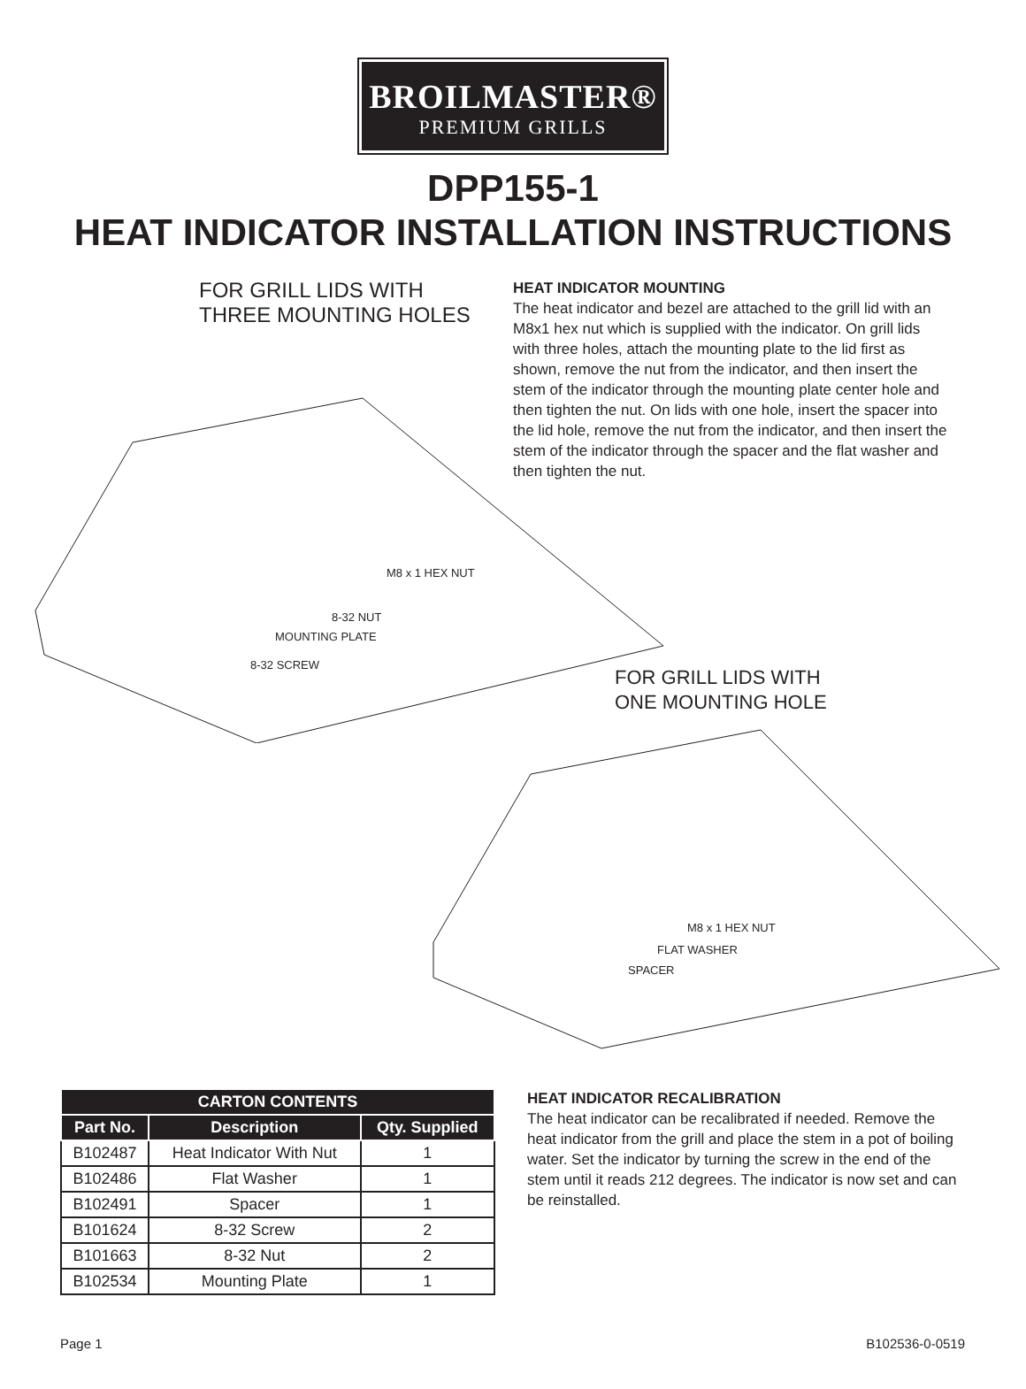BROILMASTER®
PREMIUM GRILLS
DPP155-1
HEAT INDICATOR INSTALLATION INSTRUCTIONS
FOR GRILL LIDS WITH
THREE MOUNTING HOLES
HEAT INDICATOR MOUNTING
The heat indicator and bezel are attached to the grill lid with an M8x1 hex nut which is supplied with the indicator. On grill lids with three holes, attach the mounting plate to the lid first as shown, remove the nut from the indicator, and then insert the stem of the indicator through the mounting plate center hole and then tighten the nut. On lids with one hole, insert the spacer into the lid hole, remove the nut from the indicator, and then insert the stem of the indicator through the spacer and the flat washer and then tighten the nut.
M8 x 1 HEX NUT
8-32 NUT
MOUNTING PLATE
8-32 SCREW
FOR GRILL LIDS WITH
ONE MOUNTING HOLE
M8 x 1 HEX NUT
FLAT WASHER
SPACER
| CARTON CONTENTS | | |
| --- | --- | --- |
| Part No. | Description | Qty. Supplied |
| B102487 | Heat Indicator With Nut | 1 |
| B102486 | Flat Washer | 1 |
| B102491 | Spacer | 1 |
| B101624 | 8-32 Screw | 2 |
| B101663 | 8-32 Nut | 2 |
| B102534 | Mounting Plate | 1 |
HEAT INDICATOR RECALIBRATION
The heat indicator can be recalibrated if needed. Remove the heat indicator from the grill and place the stem in a pot of boiling water. Set the indicator by turning the screw in the end of the stem until it reads 212 degrees. The indicator is now set and can be reinstalled.
Page 1 B102536-0-0519